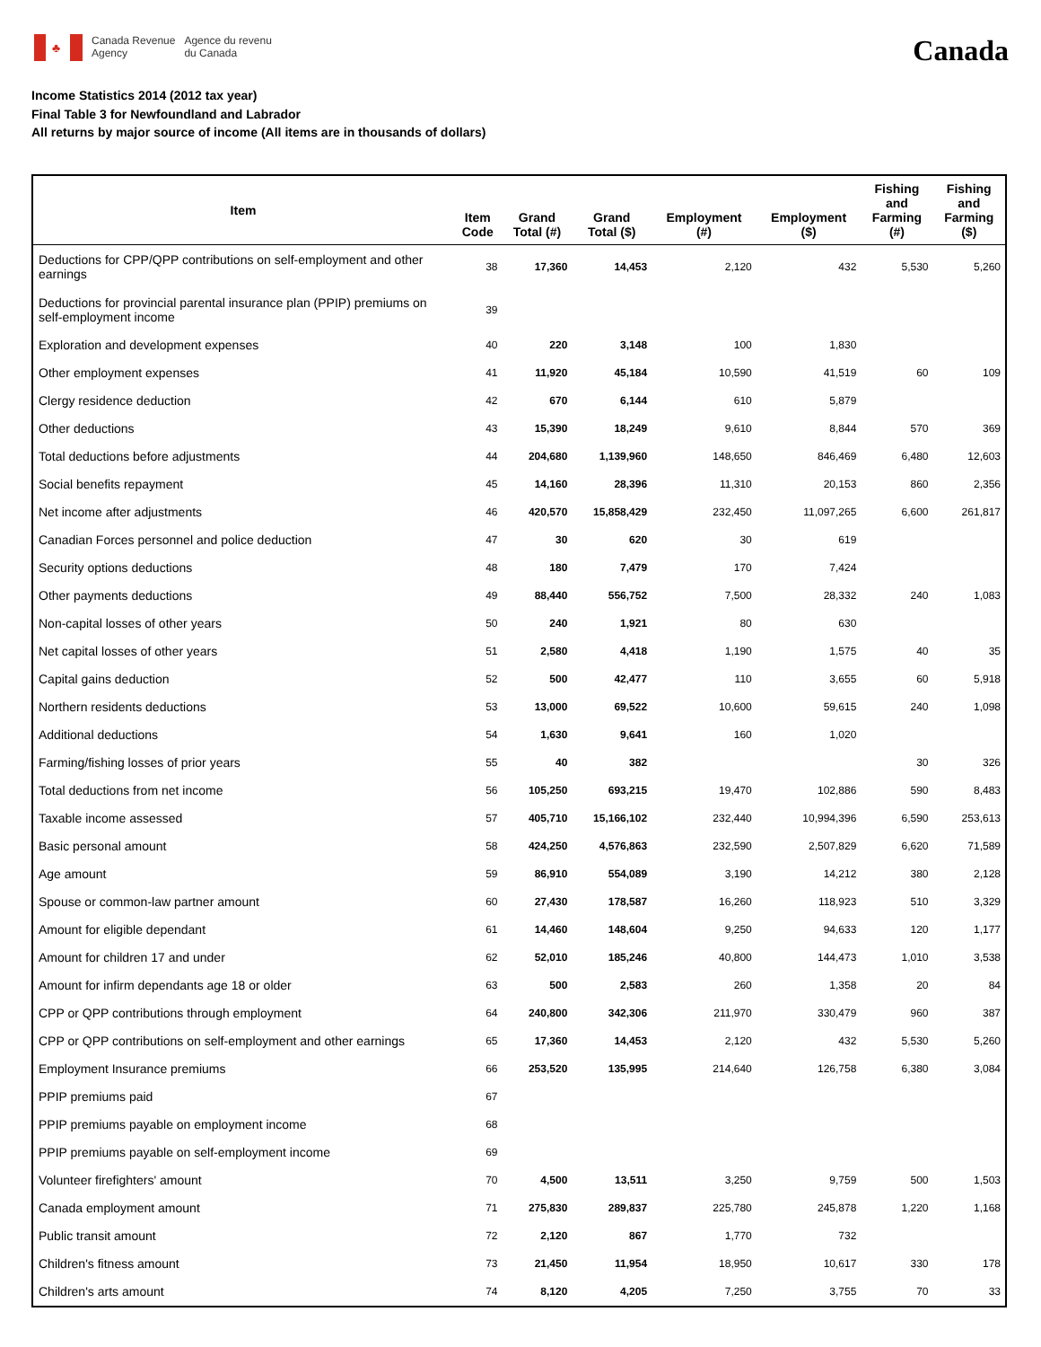♣
Canada Revenue
Agency
Agence du revenu
du Canada
Canada
Income Statistics 2014 (2012 tax year)
Final Table 3 for Newfoundland and Labrador
All returns by major source of income (All items are in thousands of dollars)
| Item | Item Code | Grand Total (#) | Grand Total ($) | Employment (#) | Employment ($) | Fishing and Farming (#) | Fishing and Farming ($) |
| --- | --- | --- | --- | --- | --- | --- | --- |
| Deductions for CPP/QPP contributions on self-employment and other earnings | 38 | 17,360 | 14,453 | 2,120 | 432 | 5,530 | 5,260 |
| Deductions for provincial parental insurance plan (PPIP) premiums on self-employment income | 39 | | | | | | |
| Exploration and development expenses | 40 | 220 | 3,148 | 100 | 1,830 | | |
| Other employment expenses | 41 | 11,920 | 45,184 | 10,590 | 41,519 | 60 | 109 |
| Clergy residence deduction | 42 | 670 | 6,144 | 610 | 5,879 | | |
| Other deductions | 43 | 15,390 | 18,249 | 9,610 | 8,844 | 570 | 369 |
| Total deductions before adjustments | 44 | 204,680 | 1,139,960 | 148,650 | 846,469 | 6,480 | 12,603 |
| Social benefits repayment | 45 | 14,160 | 28,396 | 11,310 | 20,153 | 860 | 2,356 |
| Net income after adjustments | 46 | 420,570 | 15,858,429 | 232,450 | 11,097,265 | 6,600 | 261,817 |
| Canadian Forces personnel and police deduction | 47 | 30 | 620 | 30 | 619 | | |
| Security options deductions | 48 | 180 | 7,479 | 170 | 7,424 | | |
| Other payments deductions | 49 | 88,440 | 556,752 | 7,500 | 28,332 | 240 | 1,083 |
| Non-capital losses of other years | 50 | 240 | 1,921 | 80 | 630 | | |
| Net capital losses of other years | 51 | 2,580 | 4,418 | 1,190 | 1,575 | 40 | 35 |
| Capital gains deduction | 52 | 500 | 42,477 | 110 | 3,655 | 60 | 5,918 |
| Northern residents deductions | 53 | 13,000 | 69,522 | 10,600 | 59,615 | 240 | 1,098 |
| Additional deductions | 54 | 1,630 | 9,641 | 160 | 1,020 | | |
| Farming/fishing losses of prior years | 55 | 40 | 382 | | | 30 | 326 |
| Total deductions from net income | 56 | 105,250 | 693,215 | 19,470 | 102,886 | 590 | 8,483 |
| Taxable income assessed | 57 | 405,710 | 15,166,102 | 232,440 | 10,994,396 | 6,590 | 253,613 |
| Basic personal amount | 58 | 424,250 | 4,576,863 | 232,590 | 2,507,829 | 6,620 | 71,589 |
| Age amount | 59 | 86,910 | 554,089 | 3,190 | 14,212 | 380 | 2,128 |
| Spouse or common-law partner amount | 60 | 27,430 | 178,587 | 16,260 | 118,923 | 510 | 3,329 |
| Amount for eligible dependant | 61 | 14,460 | 148,604 | 9,250 | 94,633 | 120 | 1,177 |
| Amount for children 17 and under | 62 | 52,010 | 185,246 | 40,800 | 144,473 | 1,010 | 3,538 |
| Amount for infirm dependants age 18 or older | 63 | 500 | 2,583 | 260 | 1,358 | 20 | 84 |
| CPP or QPP contributions through employment | 64 | 240,800 | 342,306 | 211,970 | 330,479 | 960 | 387 |
| CPP or QPP contributions on self-employment and other earnings | 65 | 17,360 | 14,453 | 2,120 | 432 | 5,530 | 5,260 |
| Employment Insurance premiums | 66 | 253,520 | 135,995 | 214,640 | 126,758 | 6,380 | 3,084 |
| PPIP premiums paid | 67 | | | | | | |
| PPIP premiums payable on employment income | 68 | | | | | | |
| PPIP premiums payable on self-employment income | 69 | | | | | | |
| Volunteer firefighters' amount | 70 | 4,500 | 13,511 | 3,250 | 9,759 | 500 | 1,503 |
| Canada employment amount | 71 | 275,830 | 289,837 | 225,780 | 245,878 | 1,220 | 1,168 |
| Public transit amount | 72 | 2,120 | 867 | 1,770 | 732 | | |
| Children's fitness amount | 73 | 21,450 | 11,954 | 18,950 | 10,617 | 330 | 178 |
| Children's arts amount | 74 | 8,120 | 4,205 | 7,250 | 3,755 | 70 | 33 |